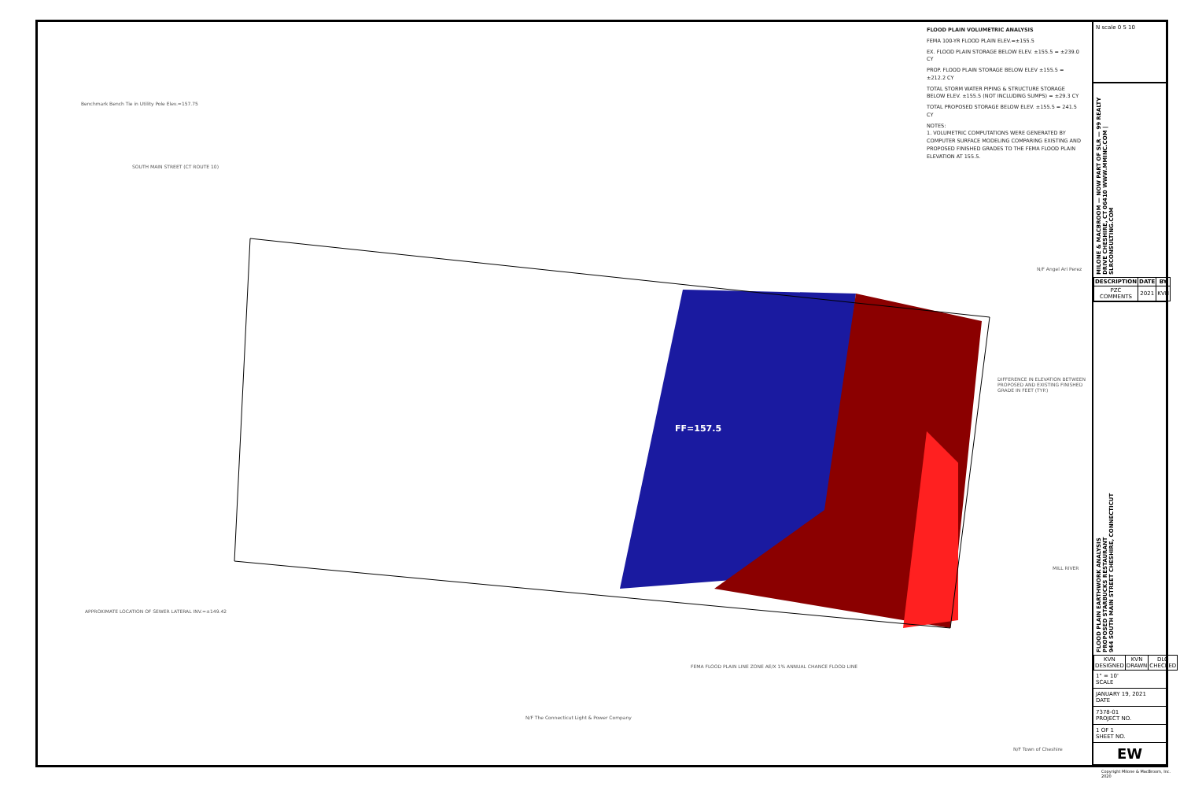FLOOD PLAIN VOLUMETRIC ANALYSIS
FEMA 100-YR FLOOD PLAIN ELEV.=±155.5
EX. FLOOD PLAIN STORAGE BELOW ELEV. ±155.5 = ±239.0 CY
PROP. FLOOD PLAIN STORAGE BELOW ELEV ±155.5 = ±212.2 CY
TOTAL STORM WATER PIPING & STRUCTURE STORAGE BELOW ELEV. ±155.5 (NOT INCLUDING SUMPS) = ±29.3 CY
TOTAL PROPOSED STORAGE BELOW ELEV. ±155.5 = 241.5 CY
NOTES:
1. VOLUMETRIC COMPUTATIONS WERE GENERATED BY COMPUTER SURFACE MODELING COMPARING EXISTING AND PROPOSED FINISHED GRADES TO THE FEMA FLOOD PLAIN ELEVATION AT 155.5.
SOUTH MAIN STREET (CT ROUTE 10)
Benchmark Bench Tie in Utility Pole Elev.=157.75
DIFFERENCE IN ELEVATION BETWEEN PROPOSED AND EXISTING FINISHED GRADE IN FEET (TYP.)
FEMA FLOOD PLAIN LINE ZONE AE/X 1% ANNUAL CHANCE FLOOD LINE
APPROXIMATE LOCATION OF SEWER LATERAL INV.=±149.42
N/F The Connecticut Light & Power Company
N/F Town of Cheshire
N/F Angel Ari Perez
FF=157.5
MILL RIVER
N scale 0 5 10
MILONE & MACBROOM — NOW PART OF SLR — 99 REALTY DRIVE CHESHIRE, CT 06410 WWW.MMINC.COM | SLRCONSULTING.COM
| DESCRIPTION | DATE | BY |
| --- | --- | --- |
| PZC COMMENTS | 2021 | KVN |
FLOOD PLAIN EARTHWORK ANALYSIS
PROPOSED STARBUCKS RESTAURANT
944 SOUTH MAIN STREET CHESHIRE, CONNECTICUT
| KVN DESIGNED | KVN DRAWN | DLO CHECKED |
1" = 10'
SCALE
JANUARY 19, 2021
DATE
7378-01
PROJECT NO.
1 OF 1
SHEET NO.
EW
Copyright Milone & MacBroom, Inc. 2020